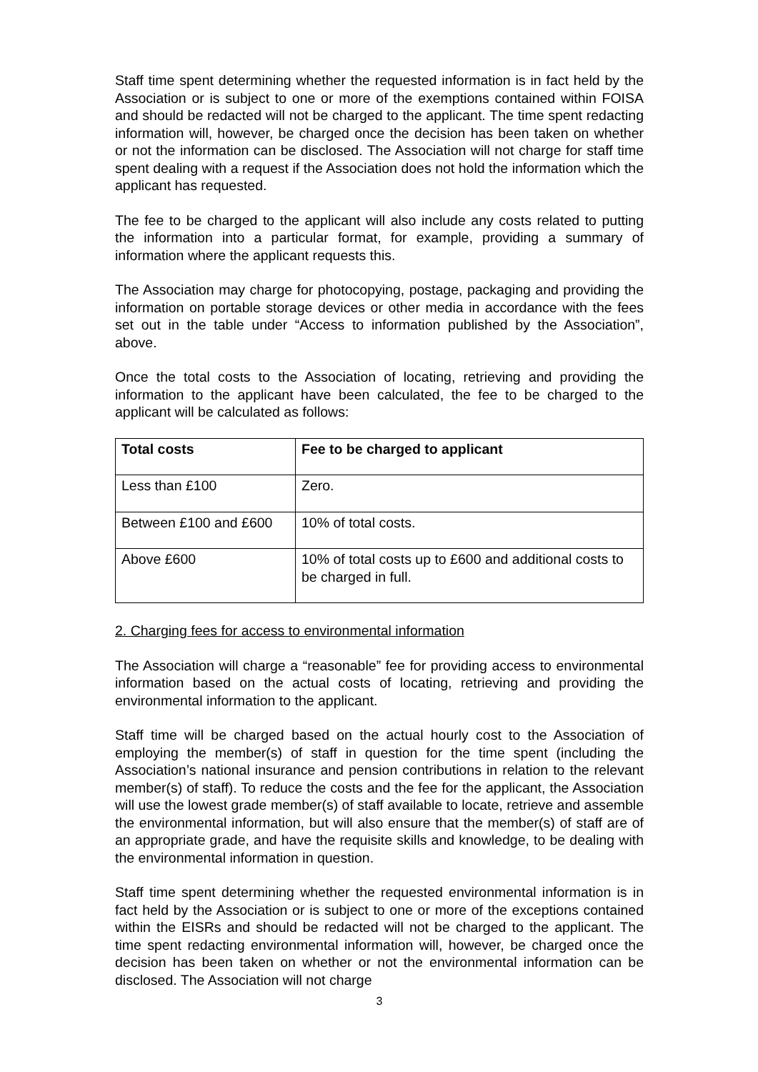Staff time spent determining whether the requested information is in fact held by the Association or is subject to one or more of the exemptions contained within FOISA and should be redacted will not be charged to the applicant. The time spent redacting information will, however, be charged once the decision has been taken on whether or not the information can be disclosed. The Association will not charge for staff time spent dealing with a request if the Association does not hold the information which the applicant has requested.
The fee to be charged to the applicant will also include any costs related to putting the information into a particular format, for example, providing a summary of information where the applicant requests this.
The Association may charge for photocopying, postage, packaging and providing the information on portable storage devices or other media in accordance with the fees set out in the table under “Access to information published by the Association”, above.
Once the total costs to the Association of locating, retrieving and providing the information to the applicant have been calculated, the fee to be charged to the applicant will be calculated as follows:
| Total costs | Fee to be charged to applicant |
| --- | --- |
| Less than £100 | Zero. |
| Between £100 and £600 | 10% of total costs. |
| Above £600 | 10% of total costs up to £600 and additional costs to be charged in full. |
2. Charging fees for access to environmental information
The Association will charge a “reasonable” fee for providing access to environmental information based on the actual costs of locating, retrieving and providing the environmental information to the applicant.
Staff time will be charged based on the actual hourly cost to the Association of employing the member(s) of staff in question for the time spent (including the Association’s national insurance and pension contributions in relation to the relevant member(s) of staff). To reduce the costs and the fee for the applicant, the Association will use the lowest grade member(s) of staff available to locate, retrieve and assemble the environmental information, but will also ensure that the member(s) of staff are of an appropriate grade, and have the requisite skills and knowledge, to be dealing with the environmental information in question.
Staff time spent determining whether the requested environmental information is in fact held by the Association or is subject to one or more of the exceptions contained within the EISRs and should be redacted will not be charged to the applicant. The time spent redacting environmental information will, however, be charged once the decision has been taken on whether or not the environmental information can be disclosed. The Association will not charge
3